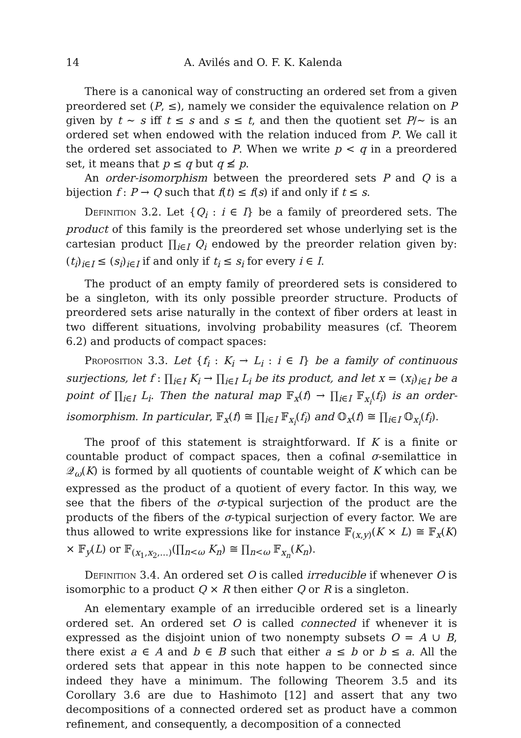14 A. Avilés and O. F. K. Kalenda
There is a canonical way of constructing an ordered set from a given preordered set (P, ≤), namely we consider the equivalence relation on P given by t ∼ s iff t ≤ s and s ≤ t, and then the quotient set P/∼ is an ordered set when endowed with the relation induced from P. We call it the ordered set associated to P. When we write p < q in a preordered set, it means that p ≤ q but q ≰ p.
An order-isomorphism between the preordered sets P and Q is a bijection f : P → Q such that f(t) ≤ f(s) if and only if t ≤ s.
Definition 3.2. Let {Q<sub>i</sub> : i ∈ I} be a family of preordered sets. The product of this family is the preordered set whose underlying set is the cartesian product ∏<sub>i∈I</sub> Q<sub>i</sub> endowed by the preorder relation given by: (t<sub>i</sub>)<sub>i∈I</sub> ≤ (s<sub>i</sub>)<sub>i∈I</sub> if and only if t<sub>i</sub> ≤ s<sub>i</sub> for every i ∈ I.
The product of an empty family of preordered sets is considered to be a singleton, with its only possible preorder structure. Products of preordered sets arise naturally in the context of fiber orders at least in two different situations, involving probability measures (cf. Theorem 6.2) and products of compact spaces:
Proposition 3.3. Let {f<sub>i</sub> : K<sub>i</sub> → L<sub>i</sub> : i ∈ I} be a family of continuous surjections, let f : ∏<sub>i∈I</sub> K<sub>i</sub> → ∏<sub>i∈I</sub> L<sub>i</sub> be its product, and let x = (x<sub>i</sub>)<sub>i∈I</sub> be a point of ∏<sub>i∈I</sub> L<sub>i</sub>. Then the natural map 𝔽<sub>x</sub>(f) → ∏<sub>i∈I</sub> 𝔽<sub>x<sub>i</sub></sub>(f<sub>i</sub>) is an order-isomorphism. In particular, 𝔽<sub>x</sub>(f) ≅ ∏<sub>i∈I</sub> 𝔽<sub>x<sub>i</sub></sub>(f<sub>i</sub>) and 𝕆<sub>x</sub>(f) ≅ ∏<sub>i∈I</sub> 𝕆<sub>x<sub>i</sub></sub>(f<sub>i</sub>).
The proof of this statement is straightforward. If K is a finite or countable product of compact spaces, then a cofinal σ-semilattice in 𝒬<sub>ω</sub>(K) is formed by all quotients of countable weight of K which can be expressed as the product of a quotient of every factor. In this way, we see that the fibers of the σ-typical surjection of the product are the products of the fibers of the σ-typical surjection of every factor. We are thus allowed to write expressions like for instance 𝔽<sub>(x,y)</sub>(K × L) ≅ 𝔽<sub>x</sub>(K) × 𝔽<sub>y</sub>(L) or 𝔽<sub>(x<sub>1</sub>,x<sub>2</sub>,...)</sub>(∏<sub>n<ω</sub> K<sub>n</sub>) ≅ ∏<sub>n<ω</sub> 𝔽<sub>x<sub>n</sub></sub>(K<sub>n</sub>).
Definition 3.4. An ordered set O is called irreducible if whenever O is isomorphic to a product Q × R then either Q or R is a singleton.
An elementary example of an irreducible ordered set is a linearly ordered set. An ordered set O is called connected if whenever it is expressed as the disjoint union of two nonempty subsets O = A ∪ B, there exist a ∈ A and b ∈ B such that either a ≤ b or b ≤ a. All the ordered sets that appear in this note happen to be connected since indeed they have a minimum. The following Theorem 3.5 and its Corollary 3.6 are due to Hashimoto [12] and assert that any two decompositions of a connected ordered set as product have a common refinement, and consequently, a decomposition of a connected